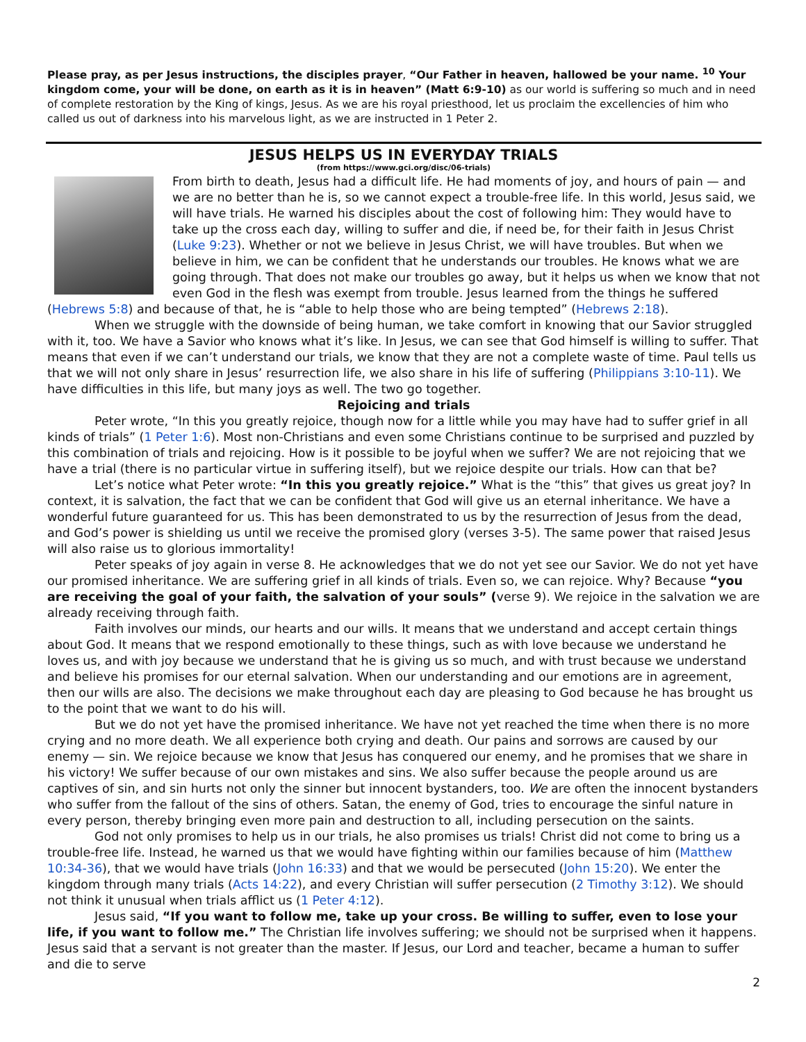Please pray, as per Jesus instructions, the disciples prayer, “Our Father in heaven, hallowed be your name. <sup>10</sup> Your kingdom come, your will be done, on earth as it is in heaven” (Matt 6:9-10) as our world is suffering so much and in need of complete restoration by the King of kings, Jesus. As we are his royal priesthood, let us proclaim the excellencies of him who called us out of darkness into his marvelous light, as we are instructed in 1 Peter 2.
JESUS HELPS US IN EVERYDAY TRIALS
(from https://www.gci.org/disc/06-trials)
From birth to death, Jesus had a difficult life. He had moments of joy, and hours of pain — and we are no better than he is, so we cannot expect a trouble-free life. In this world, Jesus said, we will have trials. He warned his disciples about the cost of following him: They would have to take up the cross each day, willing to suffer and die, if need be, for their faith in Jesus Christ (Luke 9:23). Whether or not we believe in Jesus Christ, we will have troubles. But when we believe in him, we can be confident that he understands our troubles. He knows what we are going through. That does not make our troubles go away, but it helps us when we know that not even God in the flesh was exempt from trouble. Jesus learned from the things he suffered (Hebrews 5:8) and because of that, he is “able to help those who are being tempted” (Hebrews 2:18).
When we struggle with the downside of being human, we take comfort in knowing that our Savior struggled with it, too. We have a Savior who knows what it’s like. In Jesus, we can see that God himself is willing to suffer. That means that even if we can’t understand our trials, we know that they are not a complete waste of time. Paul tells us that we will not only share in Jesus’ resurrection life, we also share in his life of suffering (Philippians 3:10-11). We have difficulties in this life, but many joys as well. The two go together.
Rejoicing and trials
Peter wrote, “In this you greatly rejoice, though now for a little while you may have had to suffer grief in all kinds of trials” (1 Peter 1:6). Most non-Christians and even some Christians continue to be surprised and puzzled by this combination of trials and rejoicing. How is it possible to be joyful when we suffer? We are not rejoicing that we have a trial (there is no particular virtue in suffering itself), but we rejoice despite our trials. How can that be?
Let’s notice what Peter wrote: “In this you greatly rejoice.” What is the “this” that gives us great joy? In context, it is salvation, the fact that we can be confident that God will give us an eternal inheritance. We have a wonderful future guaranteed for us. This has been demonstrated to us by the resurrection of Jesus from the dead, and God’s power is shielding us until we receive the promised glory (verses 3-5). The same power that raised Jesus will also raise us to glorious immortality!
Peter speaks of joy again in verse 8. He acknowledges that we do not yet see our Savior. We do not yet have our promised inheritance. We are suffering grief in all kinds of trials. Even so, we can rejoice. Why? Because “you are receiving the goal of your faith, the salvation of your souls” (verse 9). We rejoice in the salvation we are already receiving through faith.
Faith involves our minds, our hearts and our wills. It means that we understand and accept certain things about God. It means that we respond emotionally to these things, such as with love because we understand he loves us, and with joy because we understand that he is giving us so much, and with trust because we understand and believe his promises for our eternal salvation. When our understanding and our emotions are in agreement, then our wills are also. The decisions we make throughout each day are pleasing to God because he has brought us to the point that we want to do his will.
But we do not yet have the promised inheritance. We have not yet reached the time when there is no more crying and no more death. We all experience both crying and death. Our pains and sorrows are caused by our enemy — sin. We rejoice because we know that Jesus has conquered our enemy, and he promises that we share in his victory! We suffer because of our own mistakes and sins. We also suffer because the people around us are captives of sin, and sin hurts not only the sinner but innocent bystanders, too. We are often the innocent bystanders who suffer from the fallout of the sins of others. Satan, the enemy of God, tries to encourage the sinful nature in every person, thereby bringing even more pain and destruction to all, including persecution on the saints.
God not only promises to help us in our trials, he also promises us trials! Christ did not come to bring us a trouble-free life. Instead, he warned us that we would have fighting within our families because of him (Matthew 10:34-36), that we would have trials (John 16:33) and that we would be persecuted (John 15:20). We enter the kingdom through many trials (Acts 14:22), and every Christian will suffer persecution (2 Timothy 3:12). We should not think it unusual when trials afflict us (1 Peter 4:12).
Jesus said, “If you want to follow me, take up your cross. Be willing to suffer, even to lose your life, if you want to follow me.” The Christian life involves suffering; we should not be surprised when it happens. Jesus said that a servant is not greater than the master. If Jesus, our Lord and teacher, became a human to suffer and die to serve
2